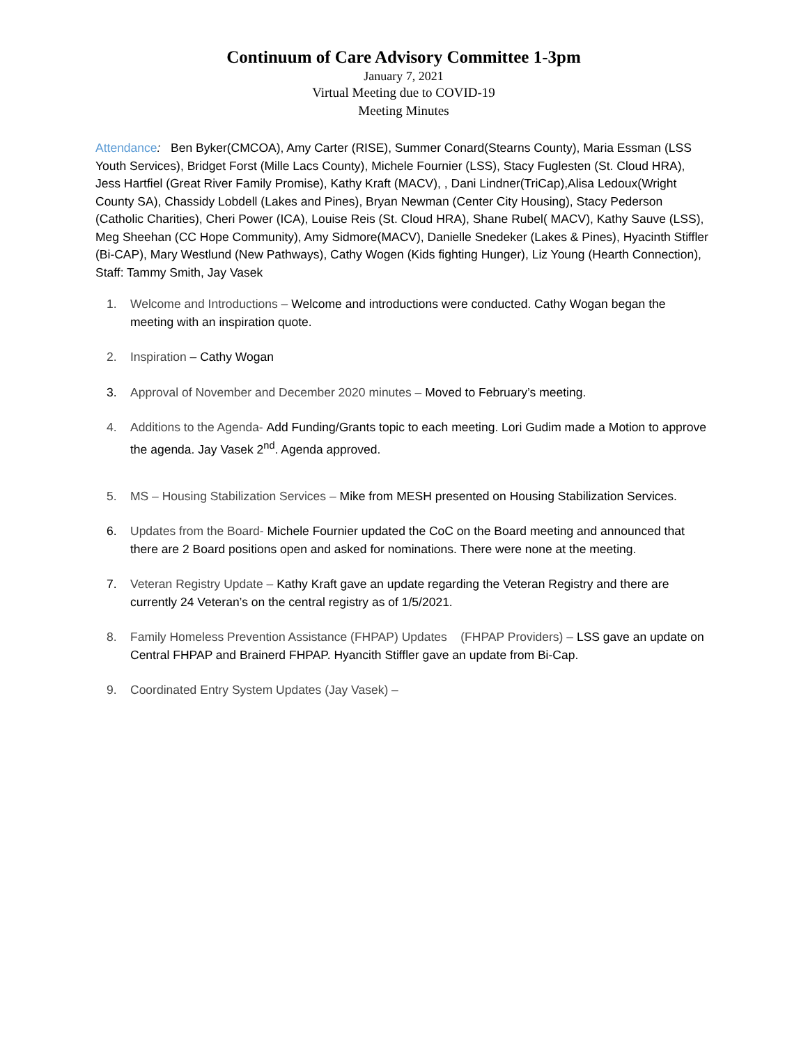Continuum of Care Advisory Committee 1-3pm
January 7, 2021
Virtual Meeting due to COVID-19
Meeting Minutes
Attendance: Ben Byker(CMCOA), Amy Carter (RISE), Summer Conard(Stearns County), Maria Essman (LSS Youth Services), Bridget Forst (Mille Lacs County), Michele Fournier (LSS), Stacy Fuglesten (St. Cloud HRA), Jess Hartfiel (Great River Family Promise), Kathy Kraft (MACV), , Dani Lindner(TriCap),Alisa Ledoux(Wright County SA), Chassidy Lobdell (Lakes and Pines), Bryan Newman (Center City Housing), Stacy Pederson (Catholic Charities), Cheri Power (ICA), Louise Reis (St. Cloud HRA), Shane Rubel( MACV), Kathy Sauve (LSS), Meg Sheehan (CC Hope Community), Amy Sidmore(MACV), Danielle Snedeker (Lakes & Pines), Hyacinth Stiffler (Bi-CAP), Mary Westlund (New Pathways), Cathy Wogen (Kids fighting Hunger), Liz Young (Hearth Connection),
Staff: Tammy Smith, Jay Vasek
1. Welcome and Introductions – Welcome and introductions were conducted. Cathy Wogan began the meeting with an inspiration quote.
2. Inspiration – Cathy Wogan
3. Approval of November and December 2020 minutes – Moved to February’s meeting.
4. Additions to the Agenda- Add Funding/Grants topic to each meeting. Lori Gudim made a Motion to approve the agenda. Jay Vasek 2<sup>nd</sup>. Agenda approved.
5. MS – Housing Stabilization Services – Mike from MESH presented on Housing Stabilization Services.
6. Updates from the Board- Michele Fournier updated the CoC on the Board meeting and announced that there are 2 Board positions open and asked for nominations. There were none at the meeting.
7. Veteran Registry Update – Kathy Kraft gave an update regarding the Veteran Registry and there are currently 24 Veteran’s on the central registry as of 1/5/2021.
8. Family Homeless Prevention Assistance (FHPAP) Updates (FHPAP Providers) – LSS gave an update on Central FHPAP and Brainerd FHPAP. Hyancith Stiffler gave an update from Bi-Cap.
9. Coordinated Entry System Updates (Jay Vasek) –